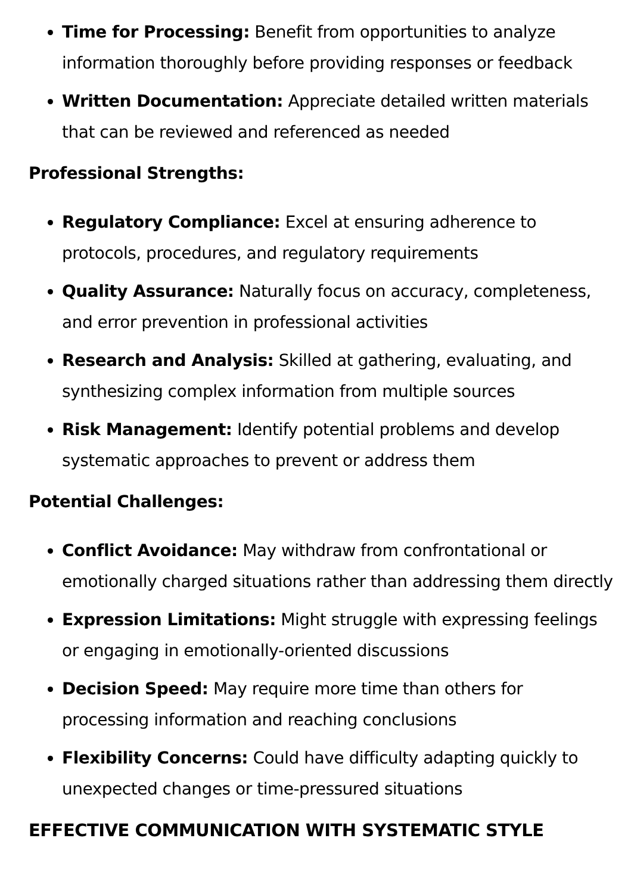Time for Processing: Benefit from opportunities to analyze information thoroughly before providing responses or feedback
Written Documentation: Appreciate detailed written materials that can be reviewed and referenced as needed
Professional Strengths:
Regulatory Compliance: Excel at ensuring adherence to protocols, procedures, and regulatory requirements
Quality Assurance: Naturally focus on accuracy, completeness, and error prevention in professional activities
Research and Analysis: Skilled at gathering, evaluating, and synthesizing complex information from multiple sources
Risk Management: Identify potential problems and develop systematic approaches to prevent or address them
Potential Challenges:
Conflict Avoidance: May withdraw from confrontational or emotionally charged situations rather than addressing them directly
Expression Limitations: Might struggle with expressing feelings or engaging in emotionally-oriented discussions
Decision Speed: May require more time than others for processing information and reaching conclusions
Flexibility Concerns: Could have difficulty adapting quickly to unexpected changes or time-pressured situations
EFFECTIVE COMMUNICATION WITH SYSTEMATIC STYLE